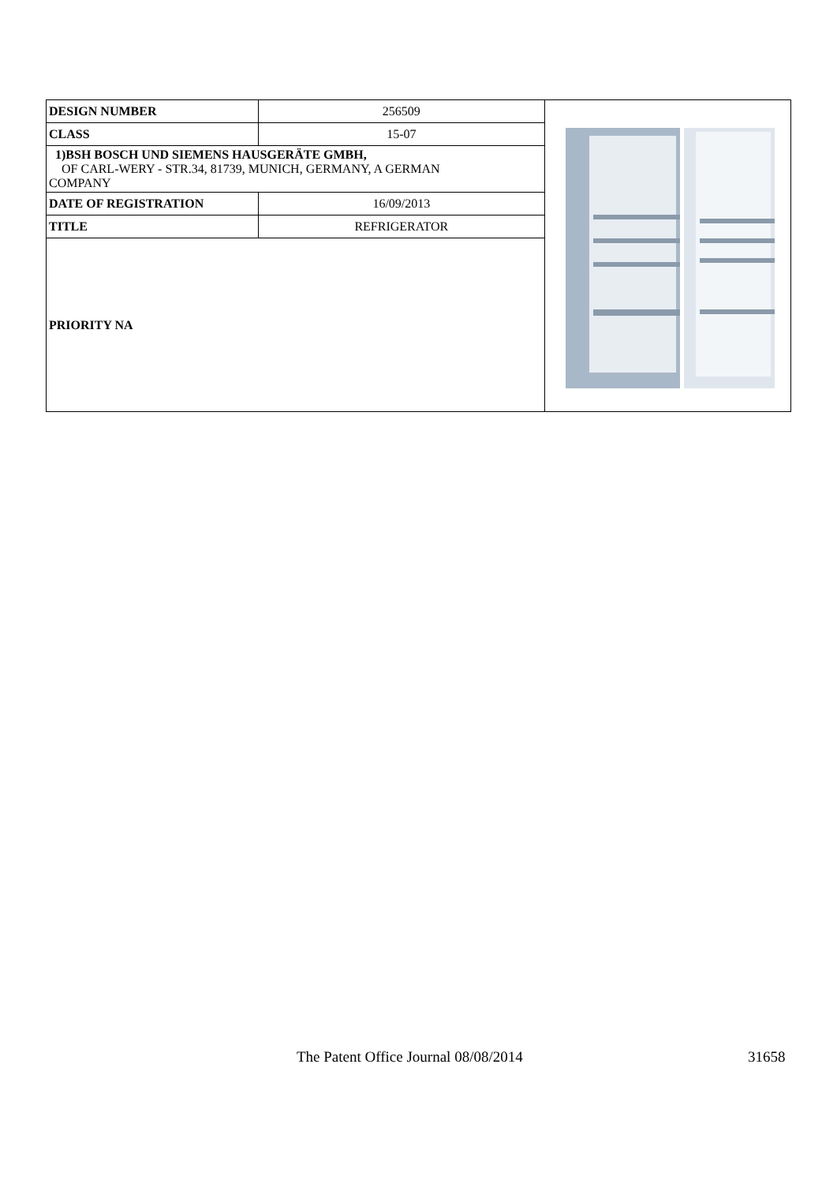| DESIGN NUMBER | 256509 | |
| CLASS | 15-07 | |
| 1)BSH BOSCH UND SIEMENS HAUSGERÄTE GMBH, OF CARL-WERY - STR.34, 81739, MUNICH, GERMANY, A GERMAN COMPANY | | |
| DATE OF REGISTRATION | 16/09/2013 | |
| TITLE | REFRIGERATOR | |
| PRIORITY NA | | |
The Patent Office Journal 08/08/2014 31658